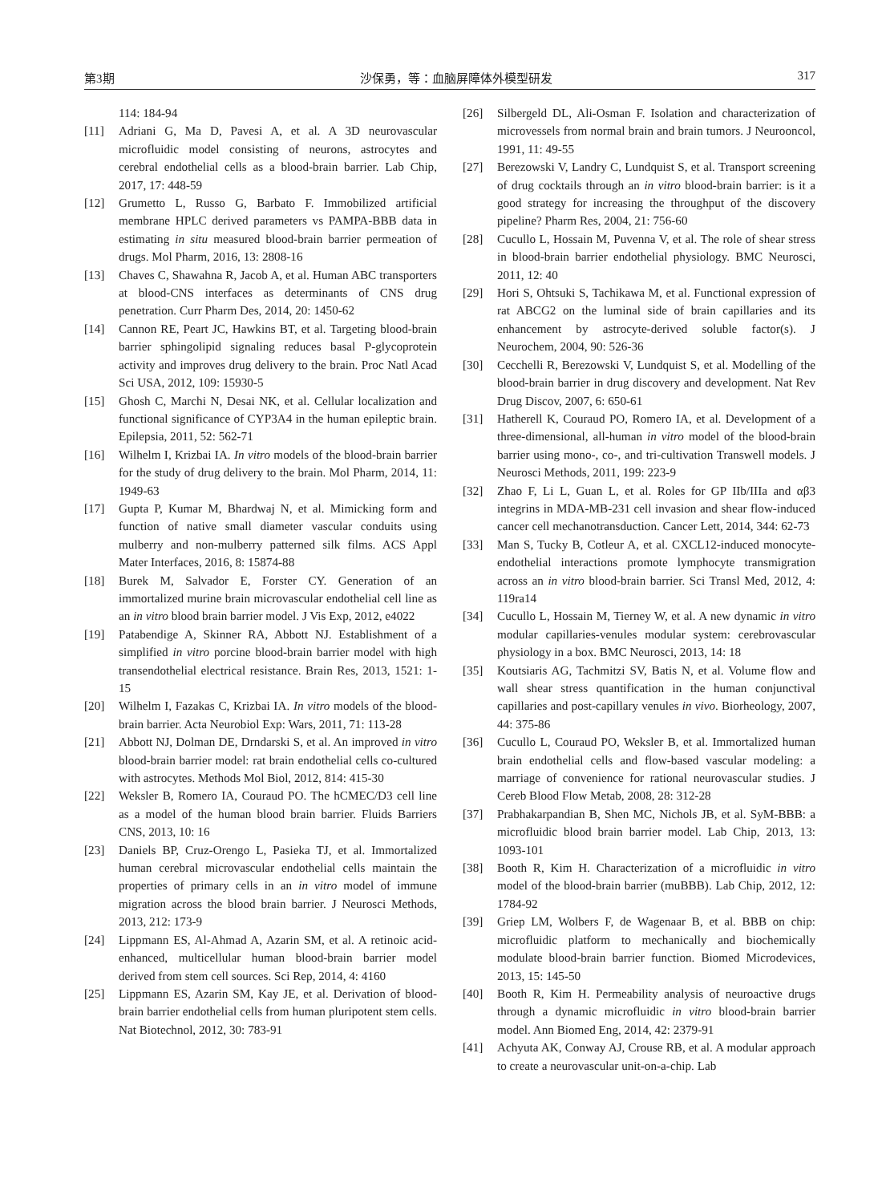第3期 沙保勇，等：血脑屏障体外模型研发 317
114: 184-94
[11] Adriani G, Ma D, Pavesi A, et al. A 3D neurovascular microfluidic model consisting of neurons, astrocytes and cerebral endothelial cells as a blood-brain barrier. Lab Chip, 2017, 17: 448-59
[12] Grumetto L, Russo G, Barbato F. Immobilized artificial membrane HPLC derived parameters vs PAMPA-BBB data in estimating in situ measured blood-brain barrier permeation of drugs. Mol Pharm, 2016, 13: 2808-16
[13] Chaves C, Shawahna R, Jacob A, et al. Human ABC transporters at blood-CNS interfaces as determinants of CNS drug penetration. Curr Pharm Des, 2014, 20: 1450-62
[14] Cannon RE, Peart JC, Hawkins BT, et al. Targeting blood-brain barrier sphingolipid signaling reduces basal P-glycoprotein activity and improves drug delivery to the brain. Proc Natl Acad Sci USA, 2012, 109: 15930-5
[15] Ghosh C, Marchi N, Desai NK, et al. Cellular localization and functional significance of CYP3A4 in the human epileptic brain. Epilepsia, 2011, 52: 562-71
[16] Wilhelm I, Krizbai IA. In vitro models of the blood-brain barrier for the study of drug delivery to the brain. Mol Pharm, 2014, 11: 1949-63
[17] Gupta P, Kumar M, Bhardwaj N, et al. Mimicking form and function of native small diameter vascular conduits using mulberry and non-mulberry patterned silk films. ACS Appl Mater Interfaces, 2016, 8: 15874-88
[18] Burek M, Salvador E, Forster CY. Generation of an immortalized murine brain microvascular endothelial cell line as an in vitro blood brain barrier model. J Vis Exp, 2012, e4022
[19] Patabendige A, Skinner RA, Abbott NJ. Establishment of a simplified in vitro porcine blood-brain barrier model with high transendothelial electrical resistance. Brain Res, 2013, 1521: 1-15
[20] Wilhelm I, Fazakas C, Krizbai IA. In vitro models of the blood-brain barrier. Acta Neurobiol Exp: Wars, 2011, 71: 113-28
[21] Abbott NJ, Dolman DE, Drndarski S, et al. An improved in vitro blood-brain barrier model: rat brain endothelial cells co-cultured with astrocytes. Methods Mol Biol, 2012, 814: 415-30
[22] Weksler B, Romero IA, Couraud PO. The hCMEC/D3 cell line as a model of the human blood brain barrier. Fluids Barriers CNS, 2013, 10: 16
[23] Daniels BP, Cruz-Orengo L, Pasieka TJ, et al. Immortalized human cerebral microvascular endothelial cells maintain the properties of primary cells in an in vitro model of immune migration across the blood brain barrier. J Neurosci Methods, 2013, 212: 173-9
[24] Lippmann ES, Al-Ahmad A, Azarin SM, et al. A retinoic acid-enhanced, multicellular human blood-brain barrier model derived from stem cell sources. Sci Rep, 2014, 4: 4160
[25] Lippmann ES, Azarin SM, Kay JE, et al. Derivation of blood-brain barrier endothelial cells from human pluripotent stem cells. Nat Biotechnol, 2012, 30: 783-91
[26] Silbergeld DL, Ali-Osman F. Isolation and characterization of microvessels from normal brain and brain tumors. J Neurooncol, 1991, 11: 49-55
[27] Berezowski V, Landry C, Lundquist S, et al. Transport screening of drug cocktails through an in vitro blood-brain barrier: is it a good strategy for increasing the throughput of the discovery pipeline? Pharm Res, 2004, 21: 756-60
[28] Cucullo L, Hossain M, Puvenna V, et al. The role of shear stress in blood-brain barrier endothelial physiology. BMC Neurosci, 2011, 12: 40
[29] Hori S, Ohtsuki S, Tachikawa M, et al. Functional expression of rat ABCG2 on the luminal side of brain capillaries and its enhancement by astrocyte-derived soluble factor(s). J Neurochem, 2004, 90: 526-36
[30] Cecchelli R, Berezowski V, Lundquist S, et al. Modelling of the blood-brain barrier in drug discovery and development. Nat Rev Drug Discov, 2007, 6: 650-61
[31] Hatherell K, Couraud PO, Romero IA, et al. Development of a three-dimensional, all-human in vitro model of the blood-brain barrier using mono-, co-, and tri-cultivation Transwell models. J Neurosci Methods, 2011, 199: 223-9
[32] Zhao F, Li L, Guan L, et al. Roles for GP IIb/IIIa and αβ3 integrins in MDA-MB-231 cell invasion and shear flow-induced cancer cell mechanotransduction. Cancer Lett, 2014, 344: 62-73
[33] Man S, Tucky B, Cotleur A, et al. CXCL12-induced monocyte-endothelial interactions promote lymphocyte transmigration across an in vitro blood-brain barrier. Sci Transl Med, 2012, 4: 119ra14
[34] Cucullo L, Hossain M, Tierney W, et al. A new dynamic in vitro modular capillaries-venules modular system: cerebrovascular physiology in a box. BMC Neurosci, 2013, 14: 18
[35] Koutsiaris AG, Tachmitzi SV, Batis N, et al. Volume flow and wall shear stress quantification in the human conjunctival capillaries and post-capillary venules in vivo. Biorheology, 2007, 44: 375-86
[36] Cucullo L, Couraud PO, Weksler B, et al. Immortalized human brain endothelial cells and flow-based vascular modeling: a marriage of convenience for rational neurovascular studies. J Cereb Blood Flow Metab, 2008, 28: 312-28
[37] Prabhakarpandian B, Shen MC, Nichols JB, et al. SyM-BBB: a microfluidic blood brain barrier model. Lab Chip, 2013, 13: 1093-101
[38] Booth R, Kim H. Characterization of a microfluidic in vitro model of the blood-brain barrier (muBBB). Lab Chip, 2012, 12: 1784-92
[39] Griep LM, Wolbers F, de Wagenaar B, et al. BBB on chip: microfluidic platform to mechanically and biochemically modulate blood-brain barrier function. Biomed Microdevices, 2013, 15: 145-50
[40] Booth R, Kim H. Permeability analysis of neuroactive drugs through a dynamic microfluidic in vitro blood-brain barrier model. Ann Biomed Eng, 2014, 42: 2379-91
[41] Achyuta AK, Conway AJ, Crouse RB, et al. A modular approach to create a neurovascular unit-on-a-chip. Lab